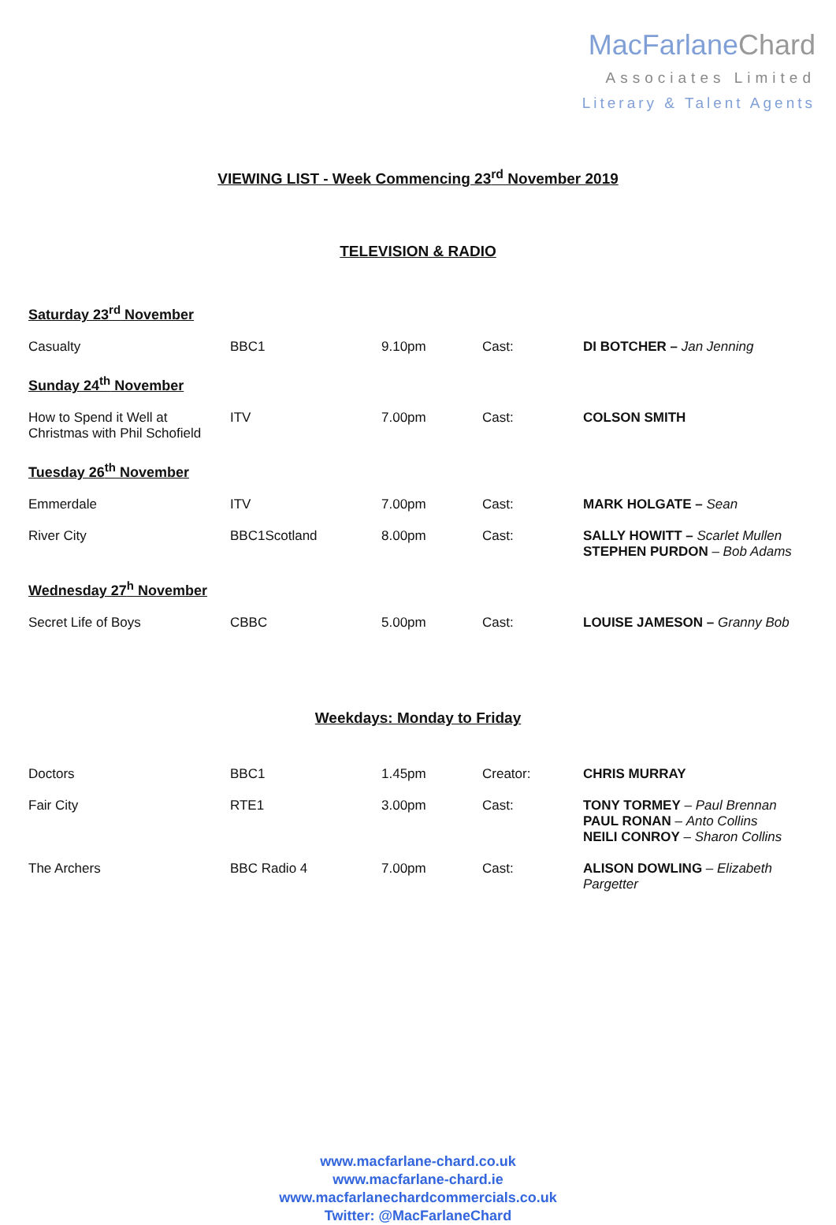MacFarlaneChard
Associates Limited
Literary & Talent Agents
VIEWING LIST - Week Commencing 23<sup>rd</sup> November 2019
TELEVISION & RADIO
| Saturday 23<sup>rd</sup> November | | | | |
| Casualty | BBC1 | 9.10pm | Cast: | DI BOTCHER – Jan Jenning |
| Sunday 24<sup>th</sup> November | | | | |
| How to Spend it Well at Christmas with Phil Schofield | ITV | 7.00pm | Cast: | COLSON SMITH |
| Tuesday 26<sup>th</sup> November | | | | |
| Emmerdale | ITV | 7.00pm | Cast: | MARK HOLGATE – Sean |
| River City | BBC1Scotland | 8.00pm | Cast: | SALLY HOWITT – Scarlet Mullen STEPHEN PURDON – Bob Adams |
| Wednesday 27<sup>h</sup> November | | | | |
| Secret Life of Boys | CBBC | 5.00pm | Cast: | LOUISE JAMESON – Granny Bob |
Weekdays: Monday to Friday
| Doctors | BBC1 | 1.45pm | Creator: | CHRIS MURRAY |
| Fair City | RTE1 | 3.00pm | Cast: | TONY TORMEY – Paul Brennan PAUL RONAN – Anto Collins NEILI CONROY – Sharon Collins |
| The Archers | BBC Radio 4 | 7.00pm | Cast: | ALISON DOWLING – Elizabeth Pargetter |
www.macfarlane-chard.co.uk
www.macfarlane-chard.ie
www.macfarlanechardcommercials.co.uk
Twitter: @MacFarlaneChard